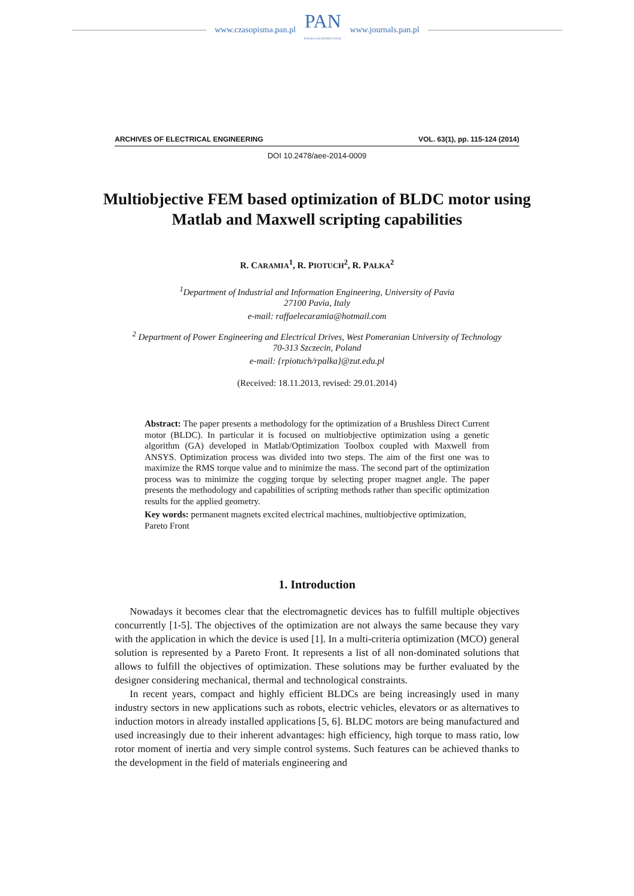www.czasopisma.pan.pl
PAN
POLSKA AKADEMIA NAUK
www.journals.pan.pl
ARCHIVES OF ELECTRICAL ENGINEERING VOL. 63(1), pp. 115-124 (2014)
DOI 10.2478/aee-2014-0009
Multiobjective FEM based optimization of BLDC motor using Matlab and Maxwell scripting capabilities
R. CARAMIA<sup>1</sup>, R. PIOTUCH<sup>2</sup>, R. PAŁKA<sup>2</sup>
<sup>1</sup> Department of Industrial and Information Engineering, University of Pavia
27100 Pavia, Italy
e-mail: raffaelecaramia@hotmail.com
<sup>2</sup> Department of Power Engineering and Electrical Drives, West Pomeranian University of Technology
70-313 Szczecin, Poland
e-mail: {rpiotuch/rpalka}@zut.edu.pl
(Received: 18.11.2013, revised: 29.01.2014)
Abstract: The paper presents a methodology for the optimization of a Brushless Direct Current motor (BLDC). In particular it is focused on multiobjective optimization using a genetic algorithm (GA) developed in Matlab/Optimization Toolbox coupled with Maxwell from ANSYS. Optimization process was divided into two steps. The aim of the first one was to maximize the RMS torque value and to minimize the mass. The second part of the optimization process was to minimize the cogging torque by selecting proper magnet angle. The paper presents the methodology and capabilities of scripting methods rather than specific optimization results for the applied geometry.
Key words: permanent magnets excited electrical machines, multiobjective optimization, Pareto Front
1. Introduction
Nowadays it becomes clear that the electromagnetic devices has to fulfill multiple objectives concurrently [1-5]. The objectives of the optimization are not always the same because they vary with the application in which the device is used [1]. In a multi-criteria optimization (MCO) general solution is represented by a Pareto Front. It represents a list of all non-dominated solutions that allows to fulfill the objectives of optimization. These solutions may be further evaluated by the designer considering mechanical, thermal and technological constraints.
In recent years, compact and highly efficient BLDCs are being increasingly used in many industry sectors in new applications such as robots, electric vehicles, elevators or as alternatives to induction motors in already installed applications [5, 6]. BLDC motors are being manufactured and used increasingly due to their inherent advantages: high efficiency, high torque to mass ratio, low rotor moment of inertia and very simple control systems. Such features can be achieved thanks to the development in the field of materials engineering and